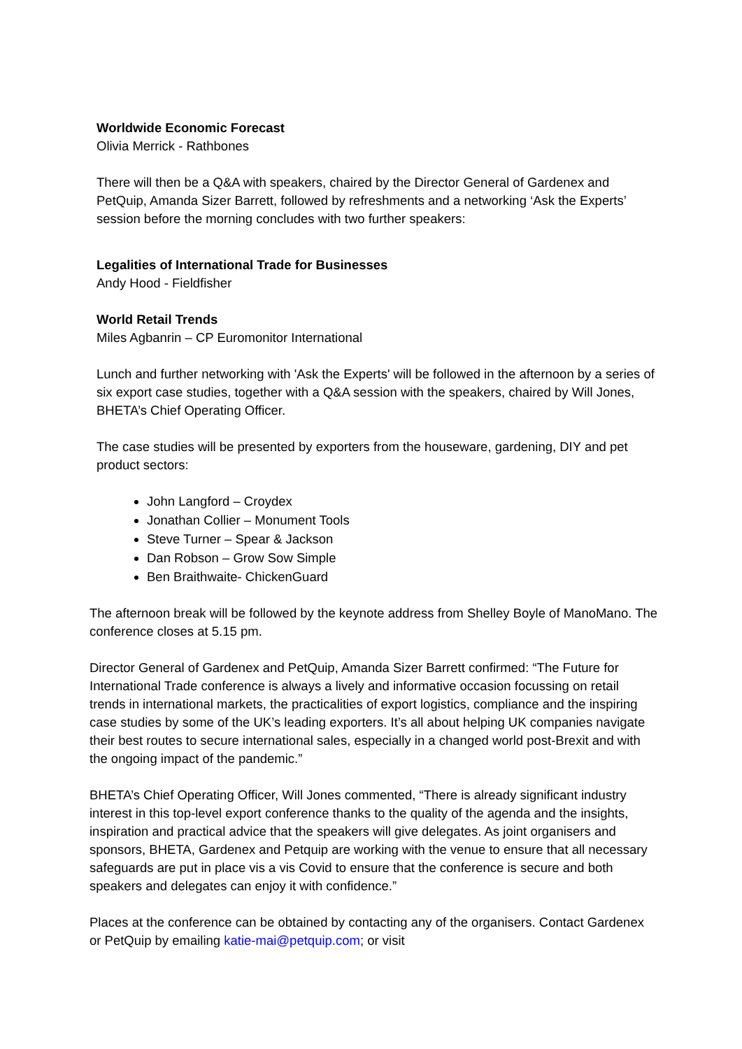Worldwide Economic Forecast
Olivia Merrick - Rathbones
There will then be a Q&A with speakers, chaired by the Director General of Gardenex and PetQuip, Amanda Sizer Barrett, followed by refreshments and a networking ‘Ask the Experts’ session before the morning concludes with two further speakers:
Legalities of International Trade for Businesses
Andy Hood - Fieldfisher
World Retail Trends
Miles Agbanrin – CP Euromonitor International
Lunch and further networking with 'Ask the Experts' will be followed in the afternoon by a series of six export case studies, together with a Q&A session with the speakers, chaired by Will Jones, BHETA’s Chief Operating Officer.
The case studies will be presented by exporters from the houseware, gardening, DIY and pet product sectors:
John Langford – Croydex
Jonathan Collier – Monument Tools
Steve Turner – Spear & Jackson
Dan Robson – Grow Sow Simple
Ben Braithwaite- ChickenGuard
The afternoon break will be followed by the keynote address from Shelley Boyle of ManoMano. The conference closes at 5.15 pm.
Director General of Gardenex and PetQuip, Amanda Sizer Barrett confirmed: “The Future for International Trade conference is always a lively and informative occasion focussing on retail trends in international markets, the practicalities of export logistics, compliance and the inspiring case studies by some of the UK’s leading exporters. It’s all about helping UK companies navigate their best routes to secure international sales, especially in a changed world post-Brexit and with the ongoing impact of the pandemic.”
BHETA’s Chief Operating Officer, Will Jones commented, “There is already significant industry interest in this top-level export conference thanks to the quality of the agenda and the insights, inspiration and practical advice that the speakers will give delegates. As joint organisers and sponsors, BHETA, Gardenex and Petquip are working with the venue to ensure that all necessary safeguards are put in place vis a vis Covid to ensure that the conference is secure and both speakers and delegates can enjoy it with confidence.”
Places at the conference can be obtained by contacting any of the organisers. Contact Gardenex or PetQuip by emailing katie-mai@petquip.com; or visit